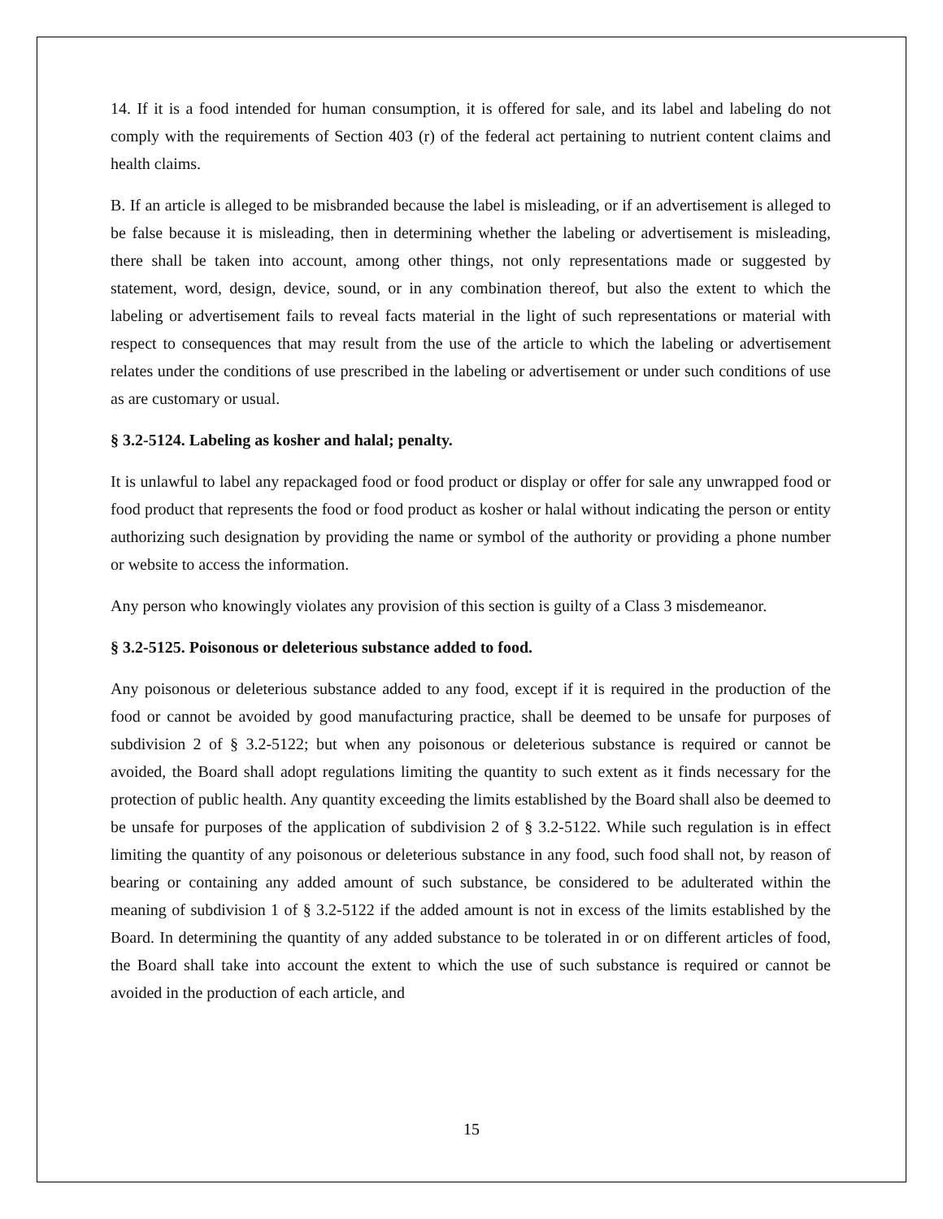14. If it is a food intended for human consumption, it is offered for sale, and its label and labeling do not comply with the requirements of Section 403 (r) of the federal act pertaining to nutrient content claims and health claims.
B. If an article is alleged to be misbranded because the label is misleading, or if an advertisement is alleged to be false because it is misleading, then in determining whether the labeling or advertisement is misleading, there shall be taken into account, among other things, not only representations made or suggested by statement, word, design, device, sound, or in any combination thereof, but also the extent to which the labeling or advertisement fails to reveal facts material in the light of such representations or material with respect to consequences that may result from the use of the article to which the labeling or advertisement relates under the conditions of use prescribed in the labeling or advertisement or under such conditions of use as are customary or usual.
§ 3.2-5124. Labeling as kosher and halal; penalty.
It is unlawful to label any repackaged food or food product or display or offer for sale any unwrapped food or food product that represents the food or food product as kosher or halal without indicating the person or entity authorizing such designation by providing the name or symbol of the authority or providing a phone number or website to access the information.
Any person who knowingly violates any provision of this section is guilty of a Class 3 misdemeanor.
§ 3.2-5125. Poisonous or deleterious substance added to food.
Any poisonous or deleterious substance added to any food, except if it is required in the production of the food or cannot be avoided by good manufacturing practice, shall be deemed to be unsafe for purposes of subdivision 2 of § 3.2-5122; but when any poisonous or deleterious substance is required or cannot be avoided, the Board shall adopt regulations limiting the quantity to such extent as it finds necessary for the protection of public health. Any quantity exceeding the limits established by the Board shall also be deemed to be unsafe for purposes of the application of subdivision 2 of § 3.2-5122. While such regulation is in effect limiting the quantity of any poisonous or deleterious substance in any food, such food shall not, by reason of bearing or containing any added amount of such substance, be considered to be adulterated within the meaning of subdivision 1 of § 3.2-5122 if the added amount is not in excess of the limits established by the Board. In determining the quantity of any added substance to be tolerated in or on different articles of food, the Board shall take into account the extent to which the use of such substance is required or cannot be avoided in the production of each article, and
15